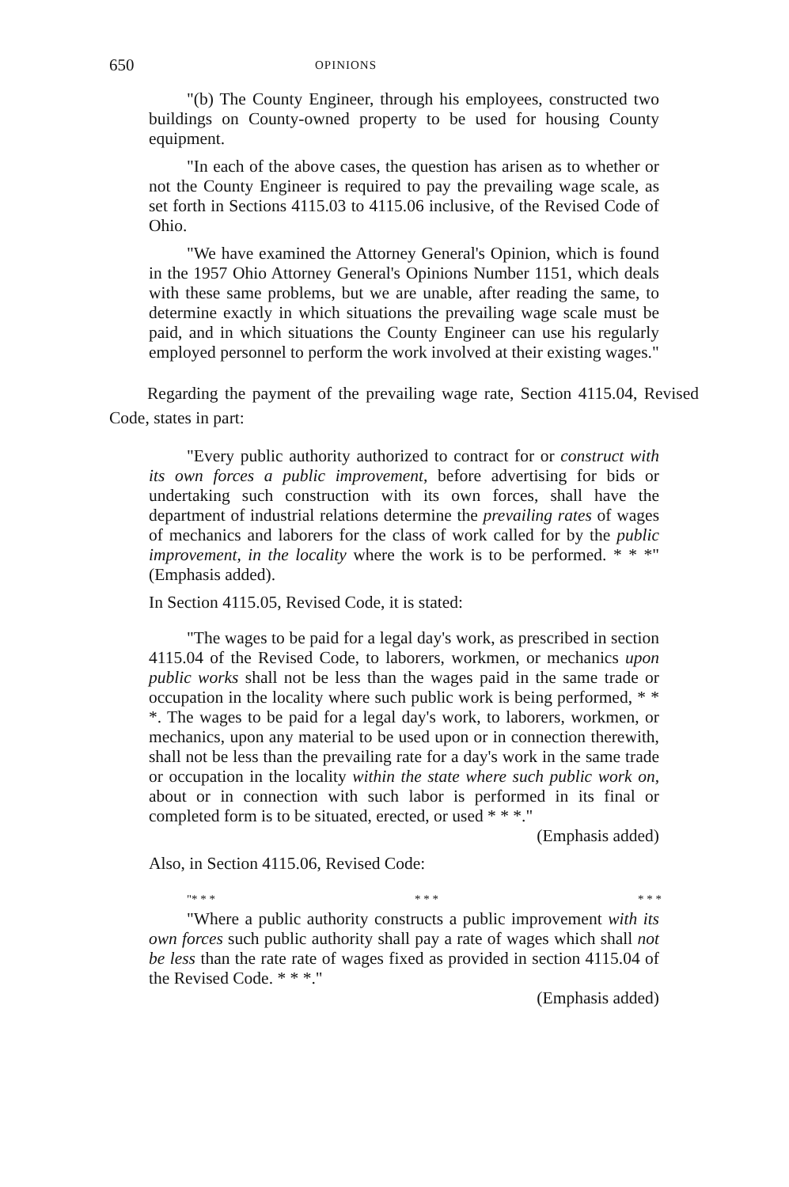650 OPINIONS
"(b) The County Engineer, through his employees, constructed two buildings on County-owned property to be used for housing County equipment.
"In each of the above cases, the question has arisen as to whether or not the County Engineer is required to pay the prevailing wage scale, as set forth in Sections 4115.03 to 4115.06 inclusive, of the Revised Code of Ohio.
"We have examined the Attorney General's Opinion, which is found in the 1957 Ohio Attorney General's Opinions Number 1151, which deals with these same problems, but we are unable, after reading the same, to determine exactly in which situations the prevailing wage scale must be paid, and in which situations the County Engineer can use his regularly employed personnel to perform the work involved at their existing wages."
Regarding the payment of the prevailing wage rate, Section 4115.04, Revised Code, states in part:
"Every public authority authorized to contract for or construct with its own forces a public improvement, before advertising for bids or undertaking such construction with its own forces, shall have the department of industrial relations determine the prevailing rates of wages of mechanics and laborers for the class of work called for by the public improvement, in the locality where the work is to be performed. * * *" (Emphasis added).
In Section 4115.05, Revised Code, it is stated:
"The wages to be paid for a legal day's work, as prescribed in section 4115.04 of the Revised Code, to laborers, workmen, or mechanics upon public works shall not be less than the wages paid in the same trade or occupation in the locality where such public work is being performed, * * *. The wages to be paid for a legal day's work, to laborers, workmen, or mechanics, upon any material to be used upon or in connection therewith, shall not be less than the prevailing rate for a day's work in the same trade or occupation in the locality within the state where such public work on, about or in connection with such labor is performed in its final or completed form is to be situated, erected, or used * * *."
(Emphasis added)
Also, in Section 4115.06, Revised Code:
"* * * * * * * * *
"Where a public authority constructs a public improvement with its own forces such public authority shall pay a rate of wages which shall not be less than the rate rate of wages fixed as provided in section 4115.04 of the Revised Code. * * *."
(Emphasis added)